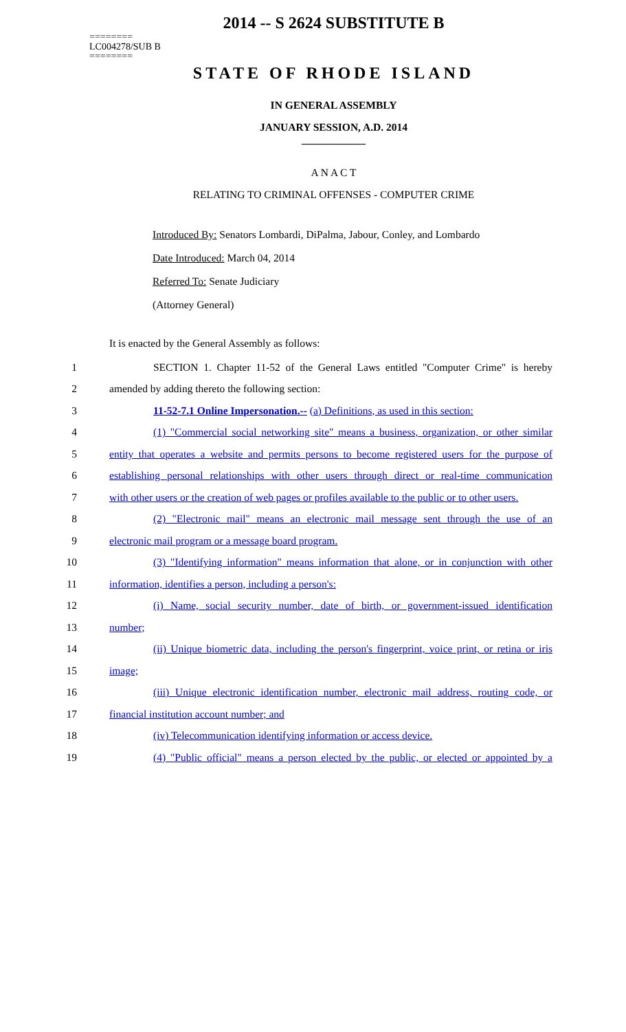2014 -- S 2624 SUBSTITUTE B
========
LC004278/SUB B
========
STATE OF RHODE ISLAND
IN GENERAL ASSEMBLY
JANUARY SESSION, A.D. 2014
____________
A N A C T
RELATING TO CRIMINAL OFFENSES - COMPUTER CRIME
Introduced By: Senators Lombardi, DiPalma, Jabour, Conley, and Lombardo
Date Introduced: March 04, 2014
Referred To: Senate Judiciary
(Attorney General)
It is enacted by the General Assembly as follows:
1 SECTION 1. Chapter 11-52 of the General Laws entitled "Computer Crime" is hereby
2 amended by adding thereto the following section:
3 11-52-7.1 Online Impersonation.-- (a) Definitions, as used in this section:
4 (1) "Commercial social networking site" means a business, organization, or other similar
5 entity that operates a website and permits persons to become registered users for the purpose of
6 establishing personal relationships with other users through direct or real-time communication
7 with other users or the creation of web pages or profiles available to the public or to other users.
8 (2) "Electronic mail" means an electronic mail message sent through the use of an
9 electronic mail program or a message board program.
10 (3) "Identifying information" means information that alone, or in conjunction with other
11 information, identifies a person, including a person's:
12 (i) Name, social security number, date of birth, or government-issued identification
13 number;
14 (ii) Unique biometric data, including the person's fingerprint, voice print, or retina or iris
15 image;
16 (iii) Unique electronic identification number, electronic mail address, routing code, or
17 financial institution account number; and
18 (iv) Telecommunication identifying information or access device.
19 (4) "Public official" means a person elected by the public, or elected or appointed by a